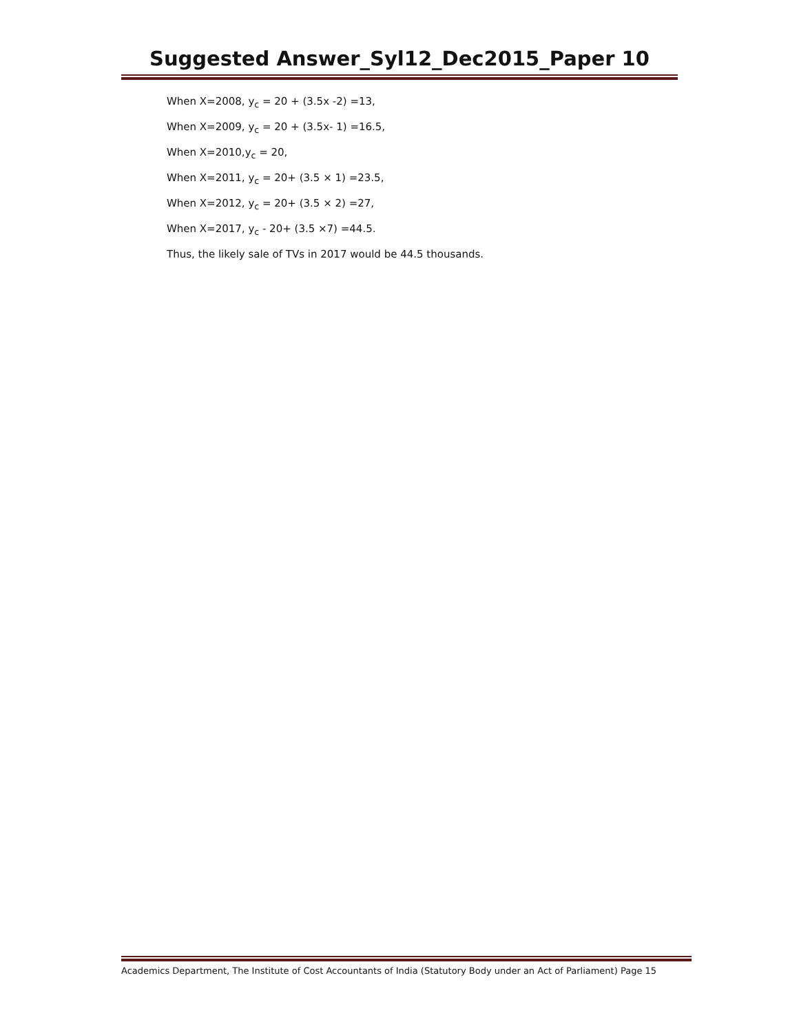Suggested Answer_Syl12_Dec2015_Paper 10
When X=2008, y<sub>c</sub> = 20 + (3.5x -2) =13,
When X=2009, y<sub>c</sub> = 20 + (3.5x- 1) =16.5,
When X=2010,y<sub>c</sub> = 20,
When X=2011, y<sub>c</sub> = 20+ (3.5 × 1) =23.5,
When X=2012, y<sub>c</sub> = 20+ (3.5 × 2) =27,
When X=2017, y<sub>c</sub> - 20+ (3.5 ×7) =44.5.
Thus, the likely sale of TVs in 2017 would be 44.5 thousands.
Academics Department, The Institute of Cost Accountants of India (Statutory Body under an Act of Parliament) Page 15